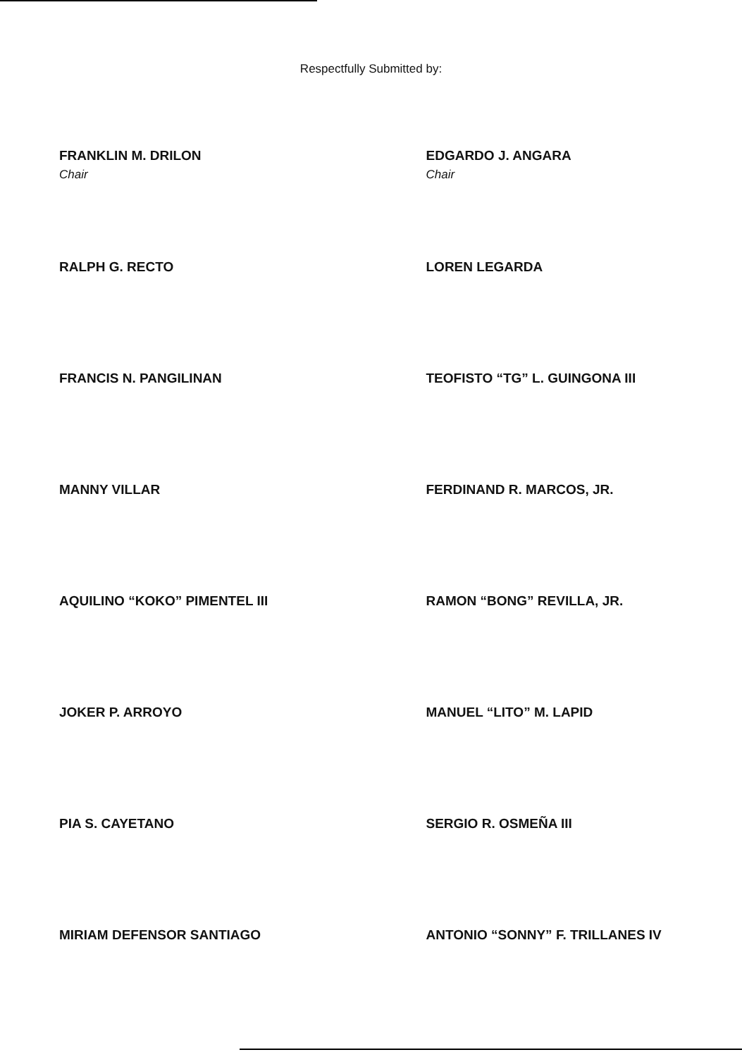Respectfully Submitted by:
FRANKLIN M. DRILON
Chair
RALPH G. RECTO
FRANCIS N. PANGILINAN
MANNY VILLAR
AQUILINO “KOKO” PIMENTEL III
JOKER P. ARROYO
PIA S. CAYETANO
MIRIAM DEFENSOR SANTIAGO
EDGARDO J. ANGARA
Chair
LOREN LEGARDA
TEOFISTO “TG” L. GUINGONA III
FERDINAND R. MARCOS, JR.
RAMON “BONG” REVILLA, JR.
MANUEL “LITO” M. LAPID
SERGIO R. OSMEÑA III
ANTONIO “SONNY” F. TRILLANES IV